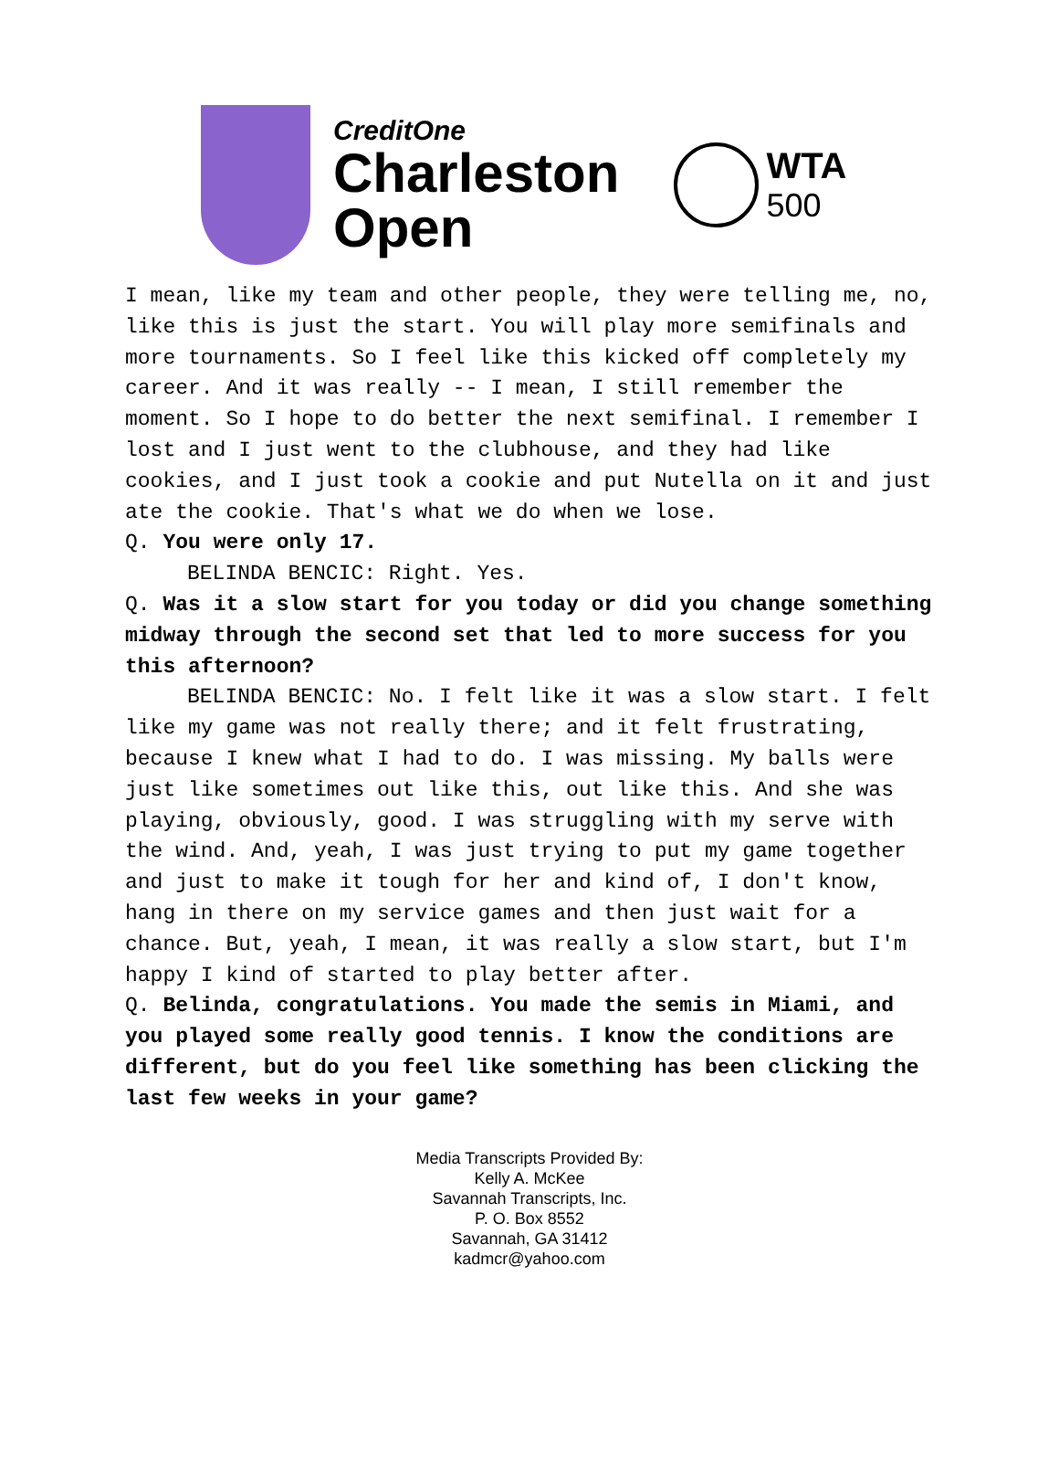CreditOne
Charleston
Open
WTA
500
I mean, like my team and other people, they were telling me, no, like this is just the start. You will play more semifinals and more tournaments. So I feel like this kicked off completely my career. And it was really -- I mean, I still remember the moment. So I hope to do better the next semifinal. I remember I lost and I just went to the clubhouse, and they had like cookies, and I just took a cookie and put Nutella on it and just ate the cookie. That's what we do when we lose.
Q. You were only 17.
BELINDA BENCIC: Right. Yes.
Q. Was it a slow start for you today or did you change something midway through the second set that led to more success for you this afternoon?
BELINDA BENCIC: No. I felt like it was a slow start. I felt like my game was not really there; and it felt frustrating, because I knew what I had to do. I was missing. My balls were just like sometimes out like this, out like this. And she was playing, obviously, good. I was struggling with my serve with the wind. And, yeah, I was just trying to put my game together and just to make it tough for her and kind of, I don't know, hang in there on my service games and then just wait for a chance. But, yeah, I mean, it was really a slow start, but I'm happy I kind of started to play better after.
Q. Belinda, congratulations. You made the semis in Miami, and you played some really good tennis. I know the conditions are different, but do you feel like something has been clicking the last few weeks in your game?
Media Transcripts Provided By:
Kelly A. McKee
Savannah Transcripts, Inc.
P. O. Box 8552
Savannah, GA 31412
kadmcr@yahoo.com